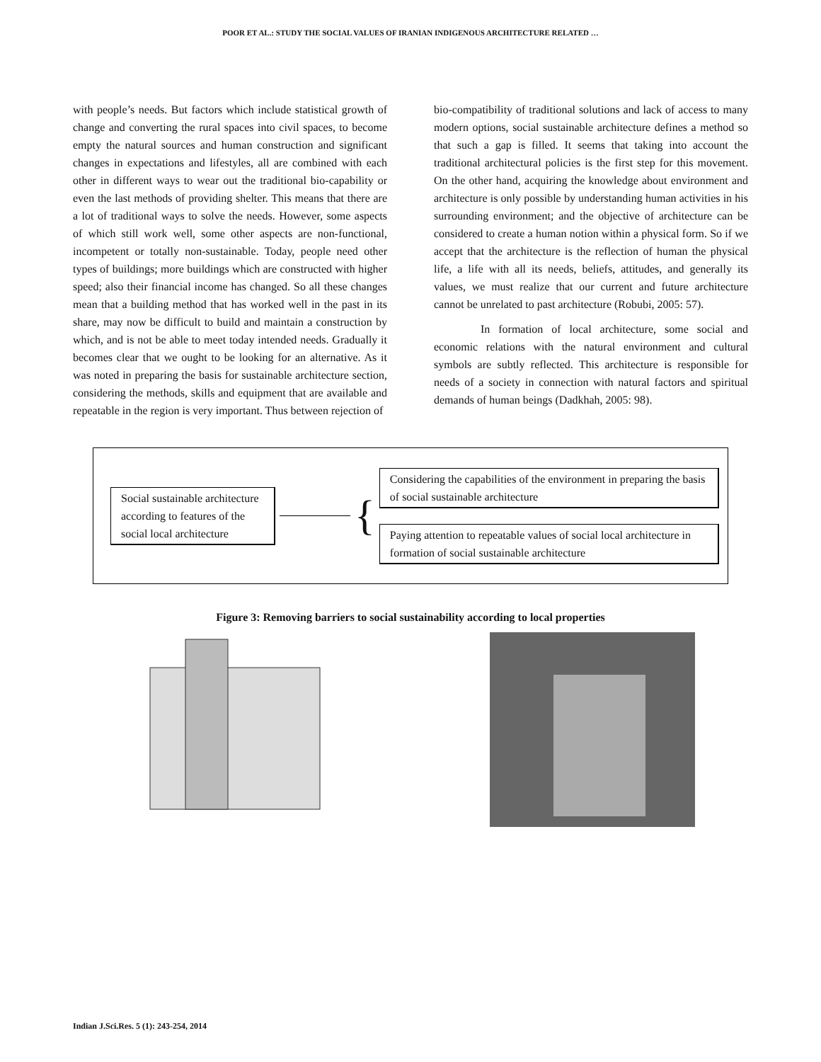POOR ET AL.: STUDY THE SOCIAL VALUES OF IRANIAN INDIGENOUS ARCHITECTURE RELATED …
with people’s needs. But factors which include statistical growth of change and converting the rural spaces into civil spaces, to become empty the natural sources and human construction and significant changes in expectations and lifestyles, all are combined with each other in different ways to wear out the traditional bio-capability or even the last methods of providing shelter. This means that there are a lot of traditional ways to solve the needs. However, some aspects of which still work well, some other aspects are non-functional, incompetent or totally non-sustainable. Today, people need other types of buildings; more buildings which are constructed with higher speed; also their financial income has changed. So all these changes mean that a building method that has worked well in the past in its share, may now be difficult to build and maintain a construction by which, and is not be able to meet today intended needs. Gradually it becomes clear that we ought to be looking for an alternative. As it was noted in preparing the basis for sustainable architecture section, considering the methods, skills and equipment that are available and repeatable in the region is very important. Thus between rejection of
bio-compatibility of traditional solutions and lack of access to many modern options, social sustainable architecture defines a method so that such a gap is filled. It seems that taking into account the traditional architectural policies is the first step for this movement. On the other hand, acquiring the knowledge about environment and architecture is only possible by understanding human activities in his surrounding environment; and the objective of architecture can be considered to create a human notion within a physical form. So if we accept that the architecture is the reflection of human the physical life, a life with all its needs, beliefs, attitudes, and generally its values, we must realize that our current and future architecture cannot be unrelated to past architecture (Robubi, 2005: 57).
In formation of local architecture, some social and economic relations with the natural environment and cultural symbols are subtly reflected. This architecture is responsible for needs of a society in connection with natural factors and spiritual demands of human beings (Dadkhah, 2005: 98).
Social sustainable architecture according to features of the social local architecture
{
Considering the capabilities of the environment in preparing the basis of social sustainable architecture
Paying attention to repeatable values of social local architecture in formation of social sustainable architecture
Figure 3: Removing barriers to social sustainability according to local properties
Indian J.Sci.Res. 5 (1): 243-254, 2014